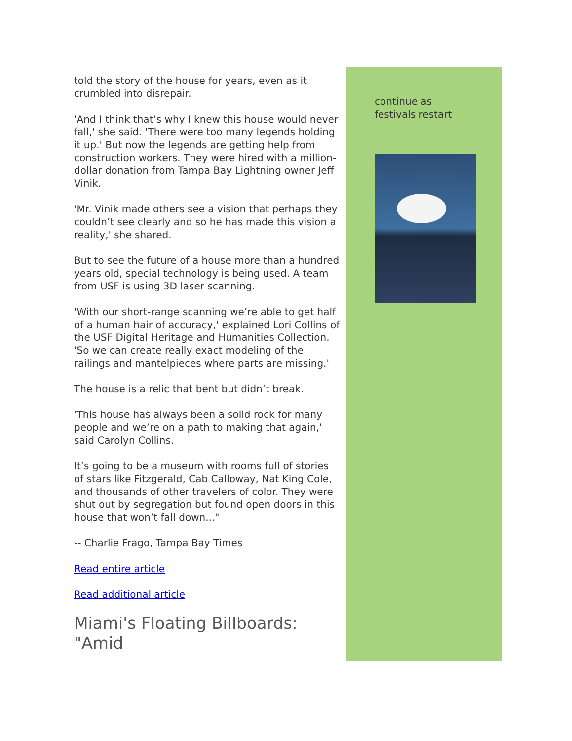told the story of the house for years, even as it crumbled into disrepair.
'And I think that’s why I knew this house would never fall,' she said. 'There were too many legends holding it up.' But now the legends are getting help from construction workers. They were hired with a million-dollar donation from Tampa Bay Lightning owner Jeff Vinik.
'Mr. Vinik made others see a vision that perhaps they couldn’t see clearly and so he has made this vision a reality,' she shared.
But to see the future of a house more than a hundred years old, special technology is being used. A team from USF is using 3D laser scanning.
'With our short-range scanning we’re able to get half of a human hair of accuracy,' explained Lori Collins of the USF Digital Heritage and Humanities Collection. 'So we can create really exact modeling of the railings and mantelpieces where parts are missing.'
The house is a relic that bent but didn’t break.
'This house has always been a solid rock for many people and we’re on a path to making that again,' said Carolyn Collins.
It’s going to be a museum with rooms full of stories of stars like Fitzgerald, Cab Calloway, Nat King Cole, and thousands of other travelers of color. They were shut out by segregation but found open doors in this house that won’t fall down..."
-- Charlie Frago, Tampa Bay Times
Read entire article
Read additional article
Miami's Floating Billboards: "Amid
continue as
festivals restart